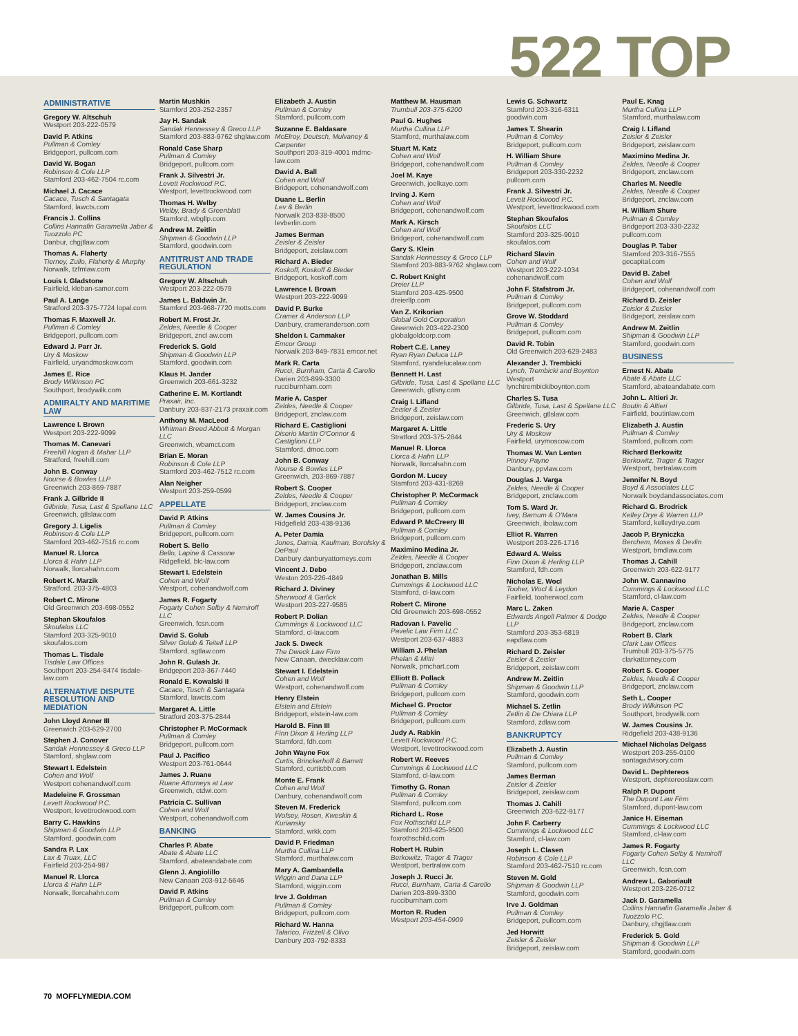522 TOP
ADMINISTRATIVE
Gregory W. Altschuh
Westport 203-222-0579
David P. Atkins
Pullman & Comley
Bridgeport, pullcom.com
David W. Bogan
Robinson & Cole LLP
Stamford 203-462-7504 rc.com
Michael J. Cacace
Cacace, Tusch & Santagata
Stamford, lawcts.com
Francis J. Collins
Collins Hannafin Garamella Jaber & Tuozzolo PC
Danbur, chgjtlaw.com
Thomas A. Flaherty
Tierney, Zullo, Flaherty & Murphy
Norwalk, tzfmlaw.com
Louis I. Gladstone
Fairfield, kleban-samor.com
Paul A. Lange
Stratford 203-375-7724 lopal.com
Thomas F. Maxwell Jr.
Pullman & Comley
Bridgeport, pullcom.com
Edward J. Parr Jr.
Ury & Moskow
Fairfield, uryandmoskow.com
James E. Rice
Brody Wilkinson PC
Southport, brodywilk.com
ADMIRALTY AND MARITIME LAW
Lawrence I. Brown
Westport 203-222-9099
Thomas M. Canevari
Freehill Hogan & Mahar LLP
Stratford, freehill.com
John B. Conway
Nourse & Bowles LLP
Greenwich 203-869-7887
Frank J. Gilbride II
Gilbride, Tusa, Last & Spellane LLC
Greenwich, gtlslaw.com
Gregory J. Ligelis
Robinson & Cole LLP
Stamford 203-462-7516 rc.com
Manuel R. Llorca
Llorca & Hahn LLP
Norwalk, llorcahahn.com
Robert K. Marzik
Stratford. 203-375-4803
Robert C. Mirone
Old Greenwich 203-698-0552
Stephan Skoufalos
Skoufalos LLC
Stamford 203-325-9010 skoufalos.com
Thomas L. Tisdale
Tisdale Law Offices
Southport 203-254-8474 tisdale-law.com
ALTERNATIVE DISPUTE RESOLUTION AND MEDIATION
John Lloyd Anner III
Greenwich 203-629-2700
Stephen J. Conover
Sandak Hennessey & Greco LLP
Stamford, shglaw.com
Stewart I. Edelstein
Cohen and Wolf
Westport cohenandwolf.com
Madeleine F. Grossman
Levett Rockwood P.C.
Westport, levettrockwood.com
Barry C. Hawkins
Shipman & Goodwin LLP
Stamford, goodwin.com
Sandra P. Lax
Lax & Truax, LLC
Fairfield 203-254-987
Manuel R. Llorca
Llorca & Hahn LLP
Norwalk, llorcahahn.com
Martin Mushkin
Stamford 203-252-2357
Jay H. Sandak
Sandak Hennessey & Greco LLP
Stamford 203-883-9762 shglaw.com
Ronald Case Sharp
Pullman & Comley
Bridgeport, pullcom.com
Frank J. Silvestri Jr.
Levett Rockwood P.C.
Westport, levettrockwood.com
Thomas H. Welby
Welby, Brady & Greenblatt
Stamford, wbgllp.com
Andrew M. Zeitlin
Shipman & Goodwin LLP
Stamford, goodwin.com
ANTITRUST AND TRADE REGULATION
Gregory W. Altschuh
Westport 203-222-0579
James L. Baldwin Jr.
Stamford 203-968-7720 motts.com
Robert M. Frost Jr.
Zeldes, Needle & Cooper
Bridgeport, zncl aw.com
Frederick S. Gold
Shipman & Goodwin LLP
Stamford, goodwin.com
Klaus H. Jander
Greenwich 203-661-3232
Catherine E. M. Kortlandt
Praxair, Inc.
Danbury 203-837-2173 praxair.com
Anthony M. MacLeod
Whitman Breed Abbott & Morgan LLC
Greenwich, wbamct.com
Brian E. Moran
Robinson & Cole LLP
Stamford 203-462-7512 rc.com
Alan Neigher
Westport 203-259-0599
APPELLATE
David P. Atkins
Pullman & Comley
Bridgeport, pullcom.com
Robert S. Bello
Bello, Lapine & Cassone
Ridgefield, blc-law.com
Stewart I. Edelstein
Cohen and Wolf
Westport, cohenandwolf.com
James R. Fogarty
Fogarty Cohen Selby & Nemiroff LLC
Greenwich, fcsn.com
David S. Golub
Silver Golub & Teitell LLP
Stamford, sgtlaw.com
John R. Gulash Jr.
Bridgeport 203-367-7440
Ronald E. Kowalski II
Cacace, Tusch & Santagata
Stamford, lawcts.com
Margaret A. Little
Stratford 203-375-2844
Christopher P. McCormack
Pullman & Comley
Bridgeport, pullcom.com
Paul J. Pacifico
Westport 203-761-0644
James J. Ruane
Ruane Attorneys at Law
Greenwich, ctdwi.com
Patricia C. Sullivan
Cohen and Wolf
Westport, cohenandwolf.com
BANKING
Charles P. Abate
Abate & Abate LLC
Stamford, abateandabate.com
Glenn J. Angiolillo
New Canaan 203-912-5646
David P. Atkins
Pullman & Comley
Bridgeport, pullcom.com
Elizabeth J. Austin
Pullman & Comley
Stamford, pullcom.com
Suzanne E. Baldasare
McElroy, Deutsch, Mulvaney & Carpenter
Southport 203-319-4001 mdmc-law.com
David A. Ball
Cohen and Wolf
Bridgeport, cohenandwolf.com
Duane L. Berlin
Lev & Berlin
Norwalk 203-838-8500 levberlin.com
James Berman
Zeisler & Zeisler
Bridgeport, zeislaw.com
Richard A. Bieder
Koskoff, Koskoff & Bieder
Bridgeport, koskoff.com
Lawrence I. Brown
Westport 203-222-9099
David P. Burke
Cramer & Anderson LLP
Danbury, crameranderson.com
Sheldon I. Cammaker
Emcor Group
Norwalk 203-849-7831 emcor.net
Mark R. Carta
Rucci, Burnham, Carta & Carello
Darien 203-899-3300 rucciburnham.com
Marie A. Casper
Zeldes, Needle & Cooper
Bridgeport, znclaw.com
Richard E. Castiglioni
Diserio Martin O'Connor & Castiglioni LLP
Stamford, dmoc.com
John B. Conway
Nourse & Bowles LLP
Greenwich, 203-869-7887
Robert S. Cooper
Zeldes, Needle & Cooper
Bridgeport, znclaw.com
W. James Cousins Jr.
Ridgefield 203-438-9136
A. Peter Damia
Jones, Damia, Kaufman, Borofsky & DePaul
Danbury danburyattorneys.com
Vincent J. Debo
Weston 203-226-4849
Richard J. Diviney
Sherwood & Garlick
Westport 203-227-9585
Robert P. Dolian
Cummings & Lockwood LLC
Stamford, cl-law.com
Jack S. Dweck
The Dweck Law Firm
New Canaan, dwecklaw.com
Stewart I. Edelstein
Cohen and Wolf
Westport, cohenandwolf.com
Henry Elstein
Elstein and Elstein
Bridgeport, elstein-law.com
Harold B. Finn III
Finn Dixon & Herling LLP
Stamford, fdh.com
John Wayne Fox
Curtis, Brinckerhoff & Barrett
Stamford, curtisbb.com
Monte E. Frank
Cohen and Wolf
Danbury, cohenandwolf.com
Steven M. Frederick
Wofsey, Rosen, Kweskin & Kuriansky
Stamford, wrkk.com
David P. Friedman
Murtha Cullina LLP
Stamford, murthalaw.com
Mary A. Gambardella
Wiggin and Dana LLP
Stamford, wiggin.com
Irve J. Goldman
Pullman & Comley
Bridgeport, pullcom.com
Richard W. Hanna
Talarico, Frizzell & Olivo
Danbury 203-792-8333
Matthew M. Hausman
Trumbull 203-375-6200
Paul G. Hughes
Murtha Cullina LLP
Stamford, murthalaw.com
Stuart M. Katz
Cohen and Wolf
Bridgeport, cohenandwolf.com
Joel M. Kaye
Greenwich, joelkaye.com
Irving J. Kern
Cohen and Wolf
Bridgeport, cohenandwolf.com
Mark A. Kirsch
Cohen and Wolf
Bridgeport, cohenandwolf.com
Gary S. Klein
Sandak Hennessey & Greco LLP
Stamford 203-883-9762 shglaw.com
C. Robert Knight
Dreier LLP
Stamford 203-425-9500 dreierllp.com
Van Z. Krikorian
Global Gold Corporation
Greenwich 203-422-2300 globalgoldcorp.com
Robert C.E. Laney
Ryan Ryan Deluca LLP
Stamford, ryandelucalaw.com
Bennett H. Last
Gilbride, Tusa, Last & Spellane LLC
Greenwich, gtlsny.com
Craig I. Lifland
Zeisler & Zeisler
Bridgeport, zeislaw.com
Margaret A. Little
Stratford 203-375-2844
Manuel R. Llorca
Llorca & Hahn LLP
Norwalk, llorcahahn.com
Gordon M. Lucey
Stamford 203-431-8269
Christopher P. McCormack
Pullman & Comley
Bridgeport, pullcom.com
Edward P. McCreery III
Pullman & Comley
Bridgeport, pullcom.com
Maximino Medina Jr.
Zeldes, Needle & Cooper
Bridgeport, znclaw.com
Jonathan B. Mills
Cummings & Lockwood LLC
Stamford, cl-law.com
Robert C. Mirone
Old Greenwich 203-698-0552
Radovan I. Pavelic
Pavelic Law Firm LLC
Westport 203-637-4883
William J. Phelan
Phelan & Mitri
Norwalk, pmchart.com
Elliott B. Pollack
Pullman & Comley
Bridgeport, pullcom.com
Michael G. Proctor
Pullman & Comley
Bridgeport, pullcom.com
Judy A. Rabkin
Levett Rockwood P.C.
Westport, levettrockwood.com
Robert W. Reeves
Cummings & Lockwood LLC
Stamford, cl-law.com
Timothy G. Ronan
Pullman & Comley
Stamford, pullcom.com
Richard L. Rose
Fox Rothschild LLP
Stamford 203-425-9500 foxrothschild.com
Robert H. Rubin
Berkowitz, Trager & Trager
Westport, bertralaw.com
Joseph J. Rucci Jr.
Rucci, Burnham, Carta & Carello
Darien 203-899-3300 rucciburnham.com
Morton R. Ruden
Westport 203-454-0909
Lewis G. Schwartz
Stamford 203-316-6311 goodwin.com
James T. Shearin
Pullman & Comley
Bridgeport, pullcom.com
H. William Shure
Pullman & Comley
Bridgeport 203-330-2232 pullcom.com
Frank J. Silvestri Jr.
Levett Rockwood P.C.
Westport, levettrockwood.com
Stephan Skoufalos
Skoufalos LLC
Stamford 203-325-9010 skoufalos.com
Richard Slavin
Cohen and Wolf
Westport 203-222-1034 cohenandwolf.com
John F. Stafstrom Jr.
Pullman & Comley
Bridgeport, pullcom.com
Grove W. Stoddard
Pullman & Comley
Bridgeport, pullcom.com
David R. Tobin
Old Greenwich 203-629-2483
Alexander J. Trembicki
Lynch, Trembicki and Boynton
Westport lynchtrembickiboynton.com
Charles S. Tusa
Gilbride, Tusa, Last & Spellane LLC
Greenwich, gtlslaw.com
Frederic S. Ury
Ury & Moskow
Fairfield, urymoscow.com
Thomas W. Van Lenten
Pinney Payne
Danbury, ppvlaw.com
Douglas J. Varga
Zeldes, Needle & Cooper
Bridgeport, znclaw.com
Tom S. Ward Jr.
Ivey, Barnum & O'Mara
Greenwich, ibolaw.com
Elliot R. Warren
Westport 203-226-1716
Edward A. Weiss
Finn Dixon & Herling LLP
Stamford, fdh.com
Nicholas E. Wocl
Tooher, Wocl & Leydon
Fairfield, tooherwocl.com
Marc L. Zaken
Edwards Angell Palmer & Dodge LLP
Stamford 203-353-6819 eapdlaw.com
Richard D. Zeisler
Zeisler & Zeisler
Bridgeport, zeislaw.com
Andrew M. Zeitlin
Shipman & Goodwin LLP
Stamford, goodwin.com
Michael S. Zetlin
Zetlin & De Chiara LLP
Stamford, zdlaw.com
BANKRUPTCY
Elizabeth J. Austin
Pullman & Comley
Stamford, pullcom.com
James Berman
Zeisler & Zeisler
Bridgeport, zeislaw.com
Thomas J. Cahill
Greenwich 203-622-9177
John F. Carberry
Cummings & Lockwood LLC
Stamford, cl-law.com
Joseph L. Clasen
Robinson & Cole LLP
Stamford 203-462-7510 rc.com
Steven M. Gold
Shipman & Goodwin LLP
Stamford, goodwin.com
Irve J. Goldman
Pullman & Comley
Bridgeport, pullcom.com
Jed Horwitt
Zeisler & Zeisler
Bridgeport, zeislaw.com
Paul E. Knag
Murtha Cullina LLP
Stamford, murthalaw.com
Craig I. Lifland
Zeisler & Zeisler
Bridgeport, zeislaw.com
Maximino Medina Jr.
Zeldes, Needle & Cooper
Bridgeport, znclaw.com
Charles M. Needle
Zeldes, Needle & Cooper
Bridgeport, znclaw.com
H. William Shure
Pullman & Comley
Bridgeport 203-330-2232 pullcom.com
Douglas P. Taber
Stamford 203-316-7555 gecapital.com
David B. Zabel
Cohen and Wolf
Bridgeport, cohenandwolf.com
Richard D. Zeisler
Zeisler & Zeisler
Bridgeport, zeislaw.com
Andrew M. Zeitlin
Shipman & Goodwin LLP
Stamford, goodwin.com
BUSINESS
Ernest N. Abate
Abate & Abate LLC
Stamford, abateandabate.com
John L. Altieri Jr.
Boutin & Altieri
Fairfield, boutinlaw.com
Elizabeth J. Austin
Pullman & Comley
Stamford, pullcom.com
Richard Berkowitz
Berkowitz, Trager & Trager
Westport, bertralaw.com
Jennifer N. Boyd
Boyd & Associates LLC
Norwalk boydandassociates.com
Richard G. Brodrick
Kelley Drye & Warren LLP
Stamford, kelleydrye.com
Jacob P. Bryniczka
Berchem, Moses & Devlin
Westport, bmdlaw.com
Thomas J. Cahill
Greenwich 203-622-9177
John W. Cannavino
Cummings & Lockwood LLC
Stamford, cl-law.com
Marie A. Casper
Zeldes, Needle & Cooper
Bridgeport, znclaw.com
Robert B. Clark
Clark Law Offices
Trumbull 203-375-5775 clarkattorney.com
Robert S. Cooper
Zeldes, Needle & Cooper
Bridgeport, znclaw.com
Seth L. Cooper
Brody Wilkinson PC
Southport, brodywilk.com
W. James Cousins Jr.
Ridgefield 203-438-9136
Michael Nicholas Delgass
Westport 203-255-0100 sontagadvisory.com
David L. Dephtereos
Westport, dephtereoslaw.com
Ralph P. Dupont
The Dupont Law Firm
Stamford, dupont-law.com
Janice H. Eiseman
Cummings & Lockwood LLC
Stamford, cl-law.com
James R. Fogarty
Fogarty Cohen Selby & Nemiroff LLC
Greenwich, fcsn.com
Andrew L. Gaboriault
Westport 203-226-0712
Jack D. Garamella
Collins Hannafin Garamella Jaber & Tuozzolo P.C.
Danbury, chgjtlaw.com
Frederick S. Gold
Shipman & Goodwin LLP
Stamford, goodwin.com
70 MOFFLYMEDIA.COM